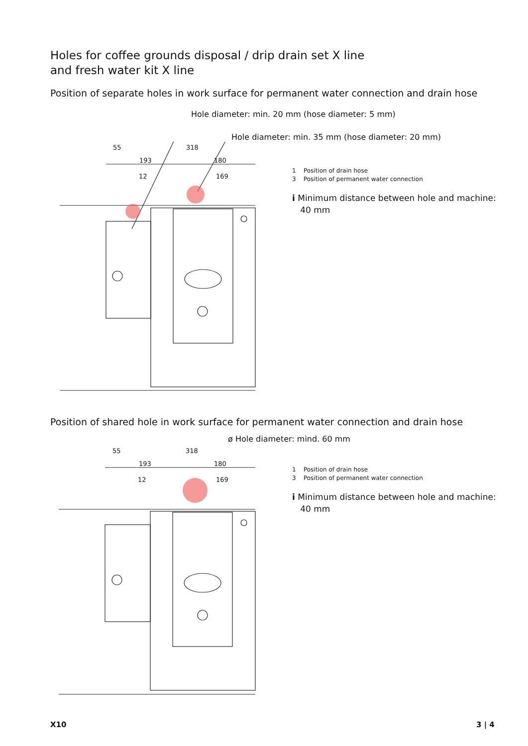Holes for coffee grounds disposal / drip drain set X line
and fresh water kit X line
Position of separate holes in work surface for permanent water connection and drain hose
Hole diameter: min. 20 mm (hose diameter: 5 mm)
Hole diameter: min. 35 mm (hose diameter: 20 mm)
55
318
193
180
12
169
1 Position of drain hose
3 Position of permanent water connection
i Minimum distance between hole and machine:
40 mm
Position of shared hole in work surface for permanent water connection and drain hose
ø Hole diameter: mind. 60 mm
55
318
193
180
12
169
1 Position of drain hose
3 Position of permanent water connection
i Minimum distance between hole and machine:
40 mm
X10 3 | 4